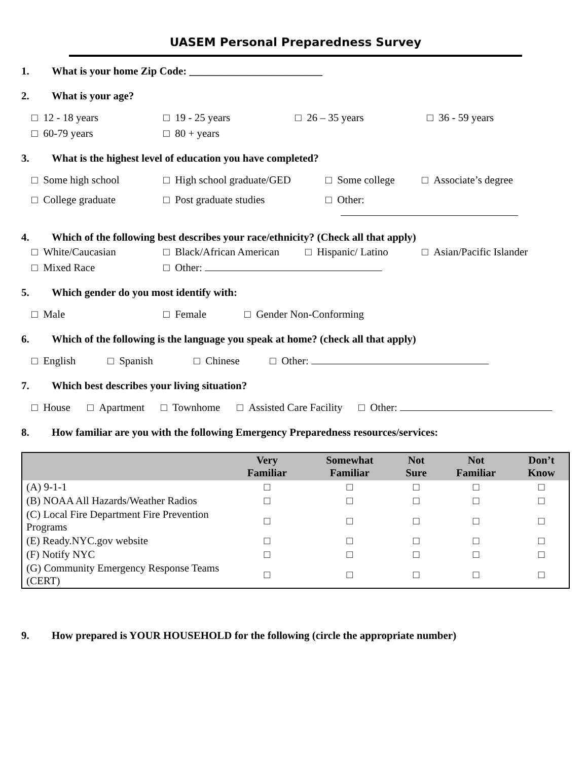UASEM Personal Preparedness Survey
1. What is your home Zip Code: _________________________
2. What is your age?
□ 12 - 18 years
□ 19 - 25 years
□ 26 – 35 years
□ 36 - 59 years
□ 60-79 years
□ 80 + years
3. What is the highest level of education you have completed?
□ Some high school
□ High school graduate/GED
□ Some college
□ Associate’s degree
□ College graduate
□ Post graduate studies
□ Other:
4. Which of the following best describes your race/ethnicity? (Check all that apply)
□ White/Caucasian
□ Black/African American
□ Hispanic/ Latino
□ Asian/Pacific Islander
□ Mixed Race
□ Other:
5. Which gender do you most identify with:
□ Male
□ Female
□ Gender Non-Conforming
6. Which of the following is the language you speak at home? (check all that apply)
□ English
□ Spanish
□ Chinese
□ Other:
7. Which best describes your living situation?
□ House
□ Apartment
□ Townhome
□ Assisted Care Facility
□ Other:
8. How familiar are you with the following Emergency Preparedness resources/services:
| | Very Familiar | Somewhat Familiar | Not Sure | Not Familiar | Don’t Know |
| --- | --- | --- | --- | --- | --- |
| (A) 9-1-1 | □ | □ | □ | □ | □ |
| (B) NOAA All Hazards/Weather Radios | □ | □ | □ | □ | □ |
| (C) Local Fire Department Fire Prevention Programs | □ | □ | □ | □ | □ |
| (E) Ready.NYC.gov website | □ | □ | □ | □ | □ |
| (F) Notify NYC | □ | □ | □ | □ | □ |
| (G) Community Emergency Response Teams (CERT) | □ | □ | □ | □ | □ |
9. How prepared is YOUR HOUSEHOLD for the following (circle the appropriate number)